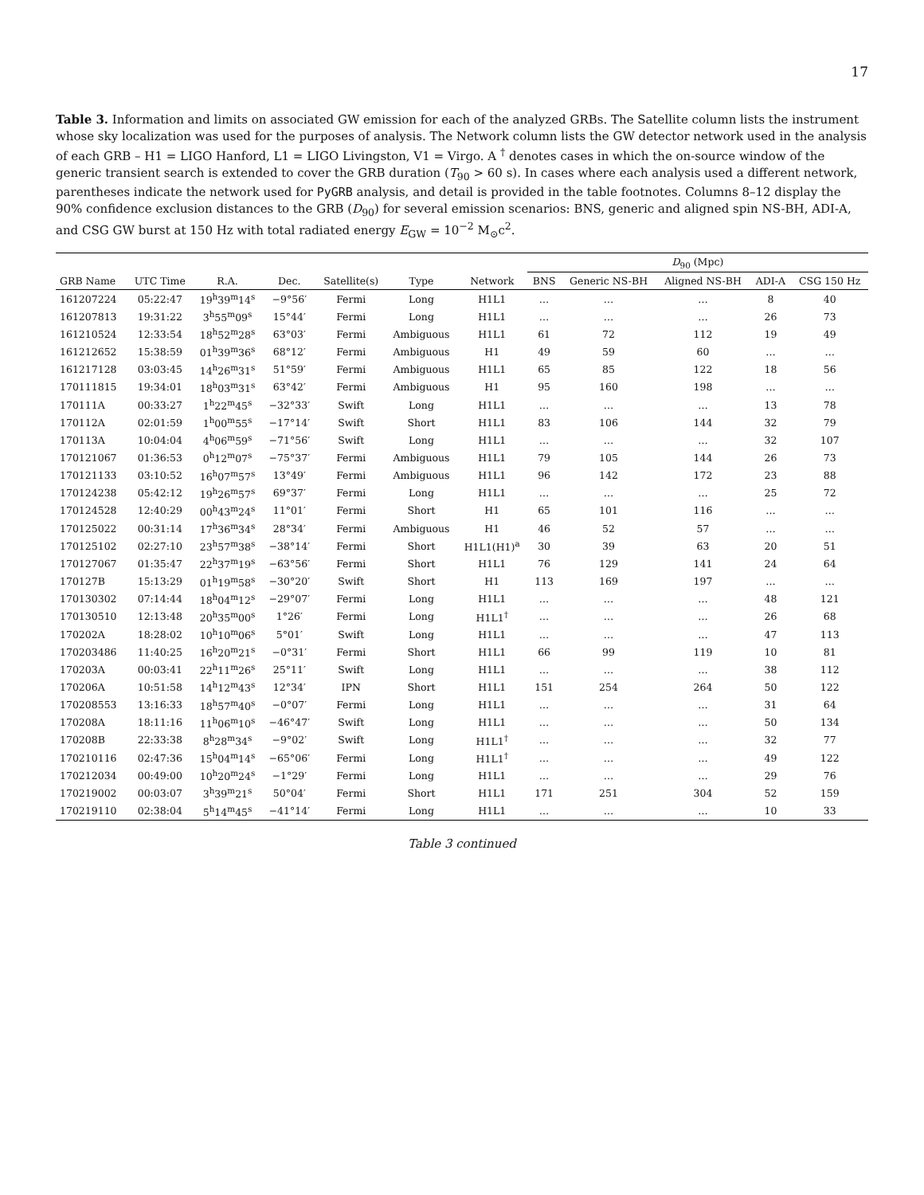17
Table 3. Information and limits on associated GW emission for each of the analyzed GRBs. The Satellite column lists the instrument whose sky localization was used for the purposes of analysis. The Network column lists the GW detector network used in the analysis of each GRB – H1 = LIGO Hanford, L1 = LIGO Livingston, V1 = Virgo. A <sup>†</sup> denotes cases in which the on-source window of the generic transient search is extended to cover the GRB duration (T<sub>90</sub> > 60 s). In cases where each analysis used a different network, parentheses indicate the network used for PyGRB analysis, and detail is provided in the table footnotes. Columns 8–12 display the 90% confidence exclusion distances to the GRB (D<sub>90</sub>) for several emission scenarios: BNS, generic and aligned spin NS-BH, ADI-A, and CSG GW burst at 150 Hz with total radiated energy E<sub>GW</sub> = 10<sup>−2</sup> M<sub>⊙</sub>c<sup>2</sup>.
| | | | | | | | D<sub>90</sub> (Mpc) | | | | |
| --- | --- | --- | --- | --- | --- | --- | --- | --- | --- | --- | --- |
| GRB Name | UTC Time | R.A. | Dec. | Satellite(s) | Type | Network | BNS | Generic NS-BH | Aligned NS-BH | ADI-A | CSG 150 Hz |
| 161207224 | 05:22:47 | 19<sup>h</sup>39<sup>m</sup>14<sup>s</sup> | −9°56′ | Fermi | Long | H1L1 | … | … | … | 8 | 40 |
| 161207813 | 19:31:22 | 3<sup>h</sup>55<sup>m</sup>09<sup>s</sup> | 15°44′ | Fermi | Long | H1L1 | … | … | … | 26 | 73 |
| 161210524 | 12:33:54 | 18<sup>h</sup>52<sup>m</sup>28<sup>s</sup> | 63°03′ | Fermi | Ambiguous | H1L1 | 61 | 72 | 112 | 19 | 49 |
| 161212652 | 15:38:59 | 01<sup>h</sup>39<sup>m</sup>36<sup>s</sup> | 68°12′ | Fermi | Ambiguous | H1 | 49 | 59 | 60 | … | … |
| 161217128 | 03:03:45 | 14<sup>h</sup>26<sup>m</sup>31<sup>s</sup> | 51°59′ | Fermi | Ambiguous | H1L1 | 65 | 85 | 122 | 18 | 56 |
| 170111815 | 19:34:01 | 18<sup>h</sup>03<sup>m</sup>31<sup>s</sup> | 63°42′ | Fermi | Ambiguous | H1 | 95 | 160 | 198 | … | … |
| 170111A | 00:33:27 | 1<sup>h</sup>22<sup>m</sup>45<sup>s</sup> | −32°33′ | Swift | Long | H1L1 | … | … | … | 13 | 78 |
| 170112A | 02:01:59 | 1<sup>h</sup>00<sup>m</sup>55<sup>s</sup> | −17°14′ | Swift | Short | H1L1 | 83 | 106 | 144 | 32 | 79 |
| 170113A | 10:04:04 | 4<sup>h</sup>06<sup>m</sup>59<sup>s</sup> | −71°56′ | Swift | Long | H1L1 | … | … | … | 32 | 107 |
| 170121067 | 01:36:53 | 0<sup>h</sup>12<sup>m</sup>07<sup>s</sup> | −75°37′ | Fermi | Ambiguous | H1L1 | 79 | 105 | 144 | 26 | 73 |
| 170121133 | 03:10:52 | 16<sup>h</sup>07<sup>m</sup>57<sup>s</sup> | 13°49′ | Fermi | Ambiguous | H1L1 | 96 | 142 | 172 | 23 | 88 |
| 170124238 | 05:42:12 | 19<sup>h</sup>26<sup>m</sup>57<sup>s</sup> | 69°37′ | Fermi | Long | H1L1 | … | … | … | 25 | 72 |
| 170124528 | 12:40:29 | 00<sup>h</sup>43<sup>m</sup>24<sup>s</sup> | 11°01′ | Fermi | Short | H1 | 65 | 101 | 116 | … | … |
| 170125022 | 00:31:14 | 17<sup>h</sup>36<sup>m</sup>34<sup>s</sup> | 28°34′ | Fermi | Ambiguous | H1 | 46 | 52 | 57 | … | … |
| 170125102 | 02:27:10 | 23<sup>h</sup>57<sup>m</sup>38<sup>s</sup> | −38°14′ | Fermi | Short | H1L1(H1)<sup>a</sup> | 30 | 39 | 63 | 20 | 51 |
| 170127067 | 01:35:47 | 22<sup>h</sup>37<sup>m</sup>19<sup>s</sup> | −63°56′ | Fermi | Short | H1L1 | 76 | 129 | 141 | 24 | 64 |
| 170127B | 15:13:29 | 01<sup>h</sup>19<sup>m</sup>58<sup>s</sup> | −30°20′ | Swift | Short | H1 | 113 | 169 | 197 | … | … |
| 170130302 | 07:14:44 | 18<sup>h</sup>04<sup>m</sup>12<sup>s</sup> | −29°07′ | Fermi | Long | H1L1 | … | … | … | 48 | 121 |
| 170130510 | 12:13:48 | 20<sup>h</sup>35<sup>m</sup>00<sup>s</sup> | 1°26′ | Fermi | Long | H1L1<sup>†</sup> | … | … | … | 26 | 68 |
| 170202A | 18:28:02 | 10<sup>h</sup>10<sup>m</sup>06<sup>s</sup> | 5°01′ | Swift | Long | H1L1 | … | … | … | 47 | 113 |
| 170203486 | 11:40:25 | 16<sup>h</sup>20<sup>m</sup>21<sup>s</sup> | −0°31′ | Fermi | Short | H1L1 | 66 | 99 | 119 | 10 | 81 |
| 170203A | 00:03:41 | 22<sup>h</sup>11<sup>m</sup>26<sup>s</sup> | 25°11′ | Swift | Long | H1L1 | … | … | … | 38 | 112 |
| 170206A | 10:51:58 | 14<sup>h</sup>12<sup>m</sup>43<sup>s</sup> | 12°34′ | IPN | Short | H1L1 | 151 | 254 | 264 | 50 | 122 |
| 170208553 | 13:16:33 | 18<sup>h</sup>57<sup>m</sup>40<sup>s</sup> | −0°07′ | Fermi | Long | H1L1 | … | … | … | 31 | 64 |
| 170208A | 18:11:16 | 11<sup>h</sup>06<sup>m</sup>10<sup>s</sup> | −46°47′ | Swift | Long | H1L1 | … | … | … | 50 | 134 |
| 170208B | 22:33:38 | 8<sup>h</sup>28<sup>m</sup>34<sup>s</sup> | −9°02′ | Swift | Long | H1L1<sup>†</sup> | … | … | … | 32 | 77 |
| 170210116 | 02:47:36 | 15<sup>h</sup>04<sup>m</sup>14<sup>s</sup> | −65°06′ | Fermi | Long | H1L1<sup>†</sup> | … | … | … | 49 | 122 |
| 170212034 | 00:49:00 | 10<sup>h</sup>20<sup>m</sup>24<sup>s</sup> | −1°29′ | Fermi | Long | H1L1 | … | … | … | 29 | 76 |
| 170219002 | 00:03:07 | 3<sup>h</sup>39<sup>m</sup>21<sup>s</sup> | 50°04′ | Fermi | Short | H1L1 | 171 | 251 | 304 | 52 | 159 |
| 170219110 | 02:38:04 | 5<sup>h</sup>14<sup>m</sup>45<sup>s</sup> | −41°14′ | Fermi | Long | H1L1 | … | … | … | 10 | 33 |
Table 3 continued